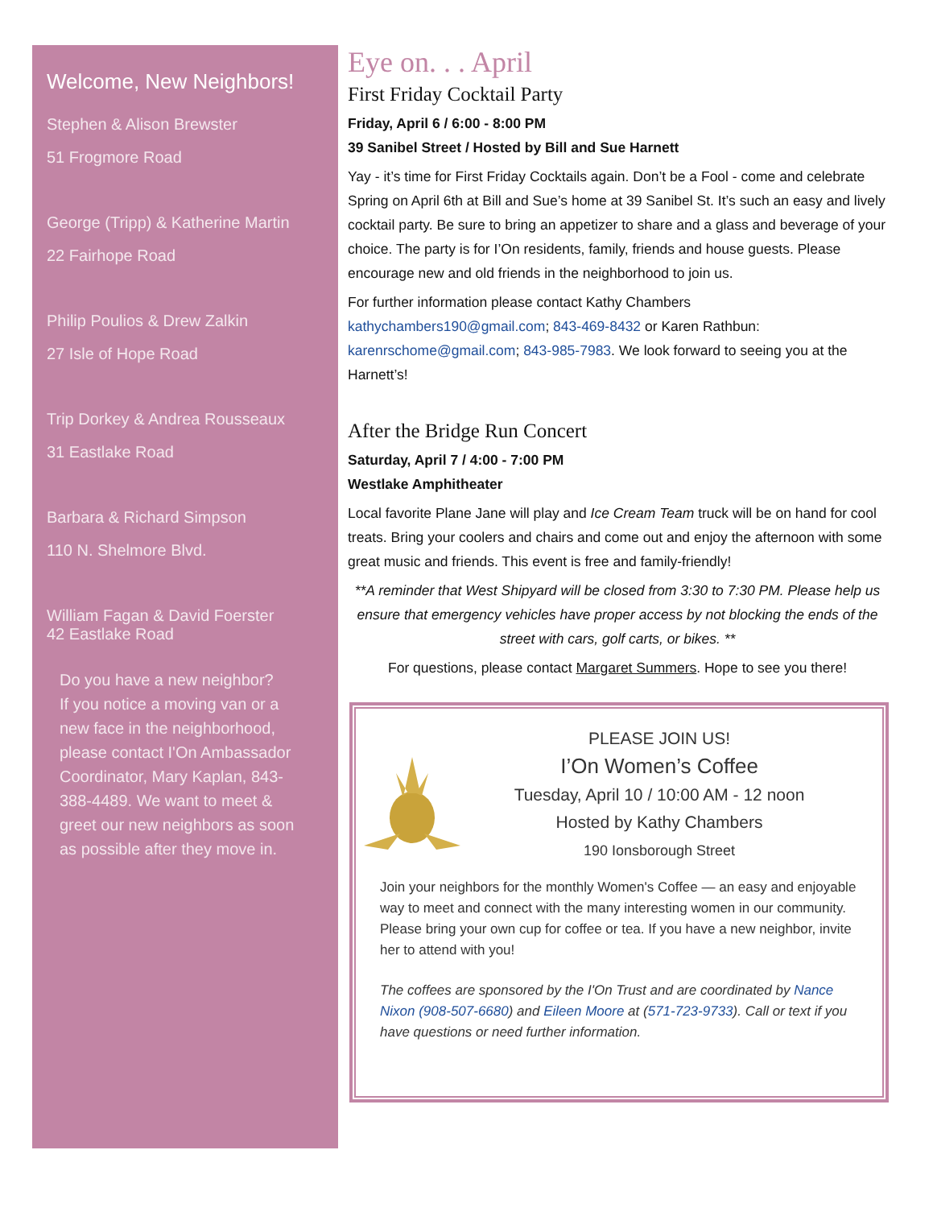Welcome, New Neighbors!
Stephen & Alison Brewster
51 Frogmore Road
George (Tripp) & Katherine Martin
22 Fairhope Road
Philip Poulios & Drew Zalkin
27 Isle of Hope Road
Trip Dorkey & Andrea Rousseaux
31 Eastlake Road
Barbara & Richard Simpson
110 N. Shelmore Blvd.
William Fagan & David Foerster
42 Eastlake Road
Do you have a new neighbor?
If you notice a moving van or a new face in the neighborhood, please contact I'On Ambassador Coordinator, Mary Kaplan, 843-388-4489. We want to meet & greet our new neighbors as soon as possible after they move in.
Eye on. . . April
First Friday Cocktail Party
Friday, April 6 / 6:00 - 8:00 PM
39 Sanibel Street / Hosted by Bill and Sue Harnett
Yay - it’s time for First Friday Cocktails again. Don’t be a Fool - come and celebrate Spring on April 6th at Bill and Sue’s home at 39 Sanibel St. It’s such an easy and lively cocktail party. Be sure to bring an appetizer to share and a glass and beverage of your choice. The party is for I’On residents, family, friends and house guests. Please encourage new and old friends in the neighborhood to join us.
For further information please contact Kathy Chambers kathychambers190@gmail.com; 843-469-8432 or Karen Rathbun: karenrschome@gmail.com; 843-985-7983. We look forward to seeing you at the Harnett’s!
After the Bridge Run Concert
Saturday, April 7 / 4:00 - 7:00 PM
Westlake Amphitheater
Local favorite Plane Jane will play and Ice Cream Team truck will be on hand for cool treats. Bring your coolers and chairs and come out and enjoy the afternoon with some great music and friends. This event is free and family-friendly!
**A reminder that West Shipyard will be closed from 3:30 to 7:30 PM. Please help us ensure that emergency vehicles have proper access by not blocking the ends of the street with cars, golf carts, or bikes. **
For questions, please contact Margaret Summers. Hope to see you there!
PLEASE JOIN US!
I’On Women’s Coffee
Tuesday, April 10 / 10:00 AM - 12 noon
Hosted by Kathy Chambers
190 Ionsborough Street
Join your neighbors for the monthly Women's Coffee — an easy and enjoyable way to meet and connect with the many interesting women in our community. Please bring your own cup for coffee or tea. If you have a new neighbor, invite her to attend with you!
The coffees are sponsored by the I'On Trust and are coordinated by Nance Nixon (908-507-6680) and Eileen Moore at (571-723-9733). Call or text if you have questions or need further information.